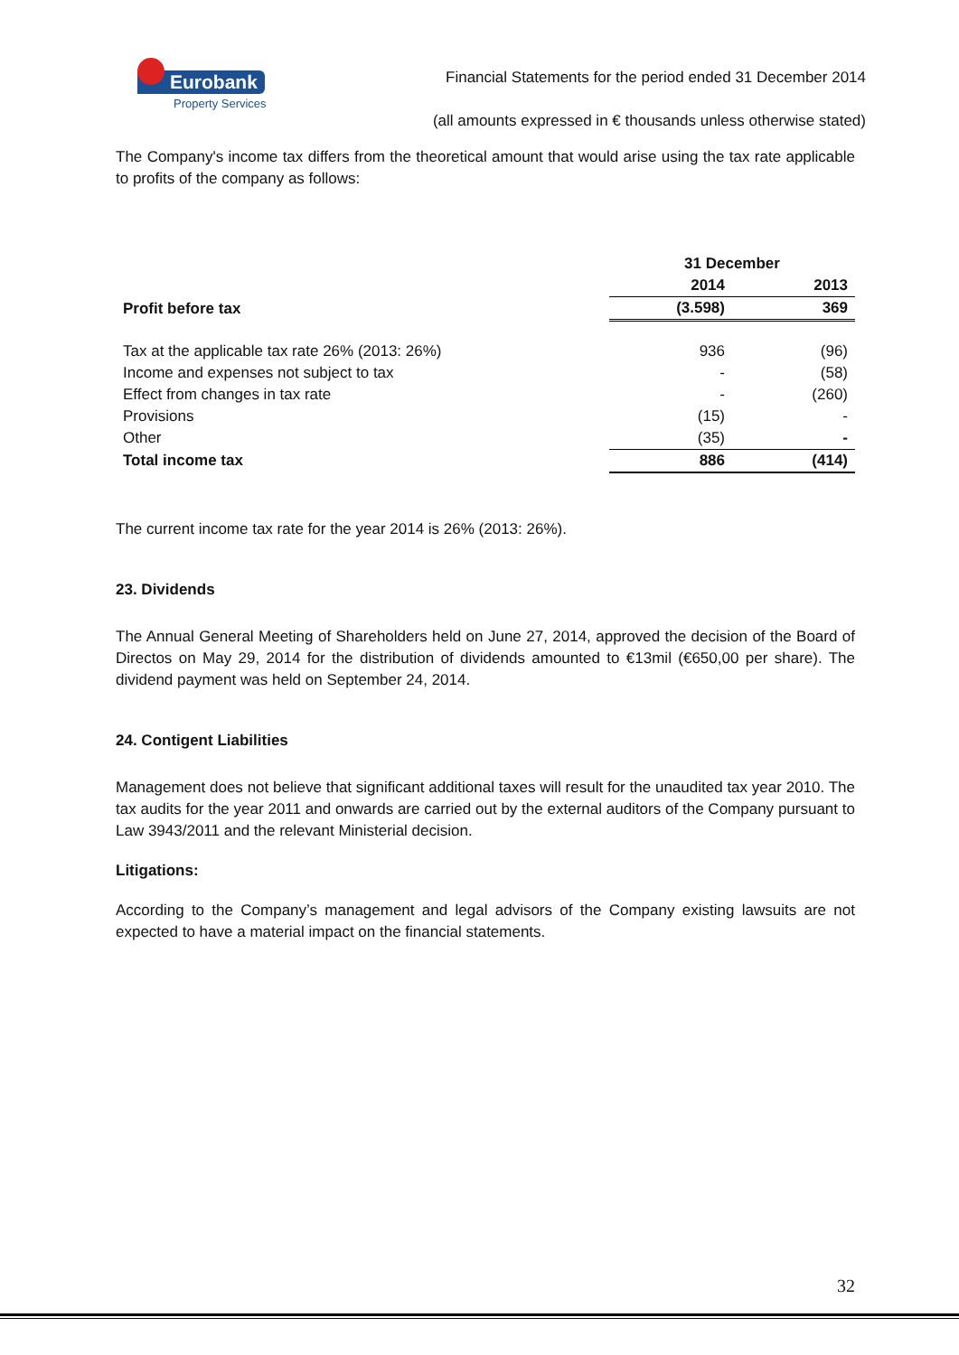Eurobank
Property Services
Financial Statements for the period ended 31 December 2014
(all amounts expressed in € thousands unless otherwise stated)
The Company's income tax differs from the theoretical amount that would arise using the tax rate applicable to profits of the company as follows:
| | 31 December | |
| | 2014 | 2013 |
| Profit before tax | (3.598) | 369 |
| Tax at the applicable tax rate 26% (2013: 26%) | 936 | (96) |
| Income and expenses not subject to tax | - | (58) |
| Effect from changes in tax rate | - | (260) |
| Provisions | (15) | - |
| Other | (35) | - |
| Total income tax | 886 | (414) |
The current income tax rate for the year 2014 is 26% (2013: 26%).
23. Dividends
The Annual General Meeting of Shareholders held on June 27, 2014, approved the decision of the Board of Directos on May 29, 2014 for the distribution of dividends amounted to €13mil (€650,00 per share). The dividend payment was held on September 24, 2014.
24. Contigent Liabilities
Management does not believe that significant additional taxes will result for the unaudited tax year 2010. The tax audits for the year 2011 and onwards are carried out by the external auditors of the Company pursuant to Law 3943/2011 and the relevant Ministerial decision.
Litigations:
According to the Company’s management and legal advisors of the Company existing lawsuits are not expected to have a material impact on the financial statements.
32